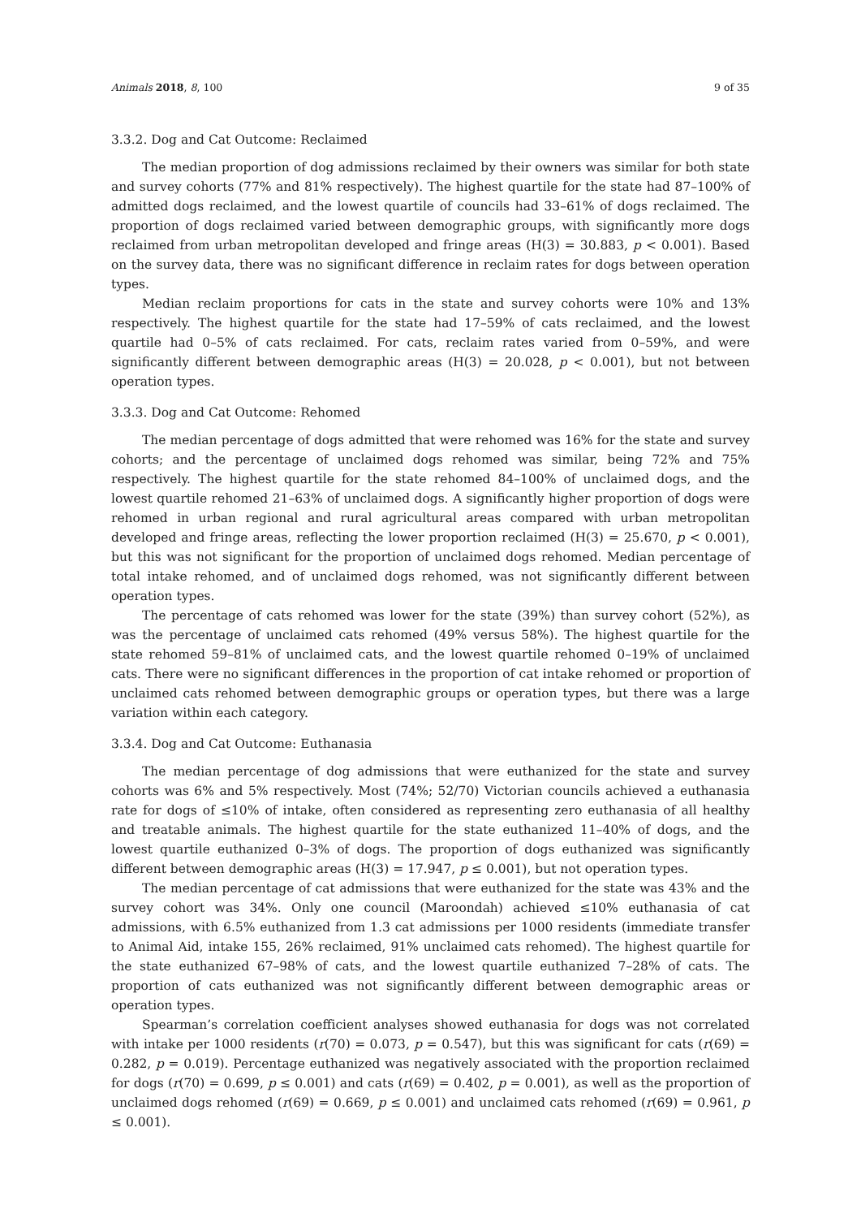Animals 2018, 8, 100 9 of 35
3.3.2. Dog and Cat Outcome: Reclaimed
The median proportion of dog admissions reclaimed by their owners was similar for both state and survey cohorts (77% and 81% respectively). The highest quartile for the state had 87–100% of admitted dogs reclaimed, and the lowest quartile of councils had 33–61% of dogs reclaimed. The proportion of dogs reclaimed varied between demographic groups, with significantly more dogs reclaimed from urban metropolitan developed and fringe areas (H(3) = 30.883, p < 0.001). Based on the survey data, there was no significant difference in reclaim rates for dogs between operation types.
Median reclaim proportions for cats in the state and survey cohorts were 10% and 13% respectively. The highest quartile for the state had 17–59% of cats reclaimed, and the lowest quartile had 0–5% of cats reclaimed. For cats, reclaim rates varied from 0–59%, and were significantly different between demographic areas (H(3) = 20.028, p < 0.001), but not between operation types.
3.3.3. Dog and Cat Outcome: Rehomed
The median percentage of dogs admitted that were rehomed was 16% for the state and survey cohorts; and the percentage of unclaimed dogs rehomed was similar, being 72% and 75% respectively. The highest quartile for the state rehomed 84–100% of unclaimed dogs, and the lowest quartile rehomed 21–63% of unclaimed dogs. A significantly higher proportion of dogs were rehomed in urban regional and rural agricultural areas compared with urban metropolitan developed and fringe areas, reflecting the lower proportion reclaimed (H(3) = 25.670, p < 0.001), but this was not significant for the proportion of unclaimed dogs rehomed. Median percentage of total intake rehomed, and of unclaimed dogs rehomed, was not significantly different between operation types.
The percentage of cats rehomed was lower for the state (39%) than survey cohort (52%), as was the percentage of unclaimed cats rehomed (49% versus 58%). The highest quartile for the state rehomed 59–81% of unclaimed cats, and the lowest quartile rehomed 0–19% of unclaimed cats. There were no significant differences in the proportion of cat intake rehomed or proportion of unclaimed cats rehomed between demographic groups or operation types, but there was a large variation within each category.
3.3.4. Dog and Cat Outcome: Euthanasia
The median percentage of dog admissions that were euthanized for the state and survey cohorts was 6% and 5% respectively. Most (74%; 52/70) Victorian councils achieved a euthanasia rate for dogs of ≤10% of intake, often considered as representing zero euthanasia of all healthy and treatable animals. The highest quartile for the state euthanized 11–40% of dogs, and the lowest quartile euthanized 0–3% of dogs. The proportion of dogs euthanized was significantly different between demographic areas (H(3) = 17.947, p ≤ 0.001), but not operation types.
The median percentage of cat admissions that were euthanized for the state was 43% and the survey cohort was 34%. Only one council (Maroondah) achieved ≤10% euthanasia of cat admissions, with 6.5% euthanized from 1.3 cat admissions per 1000 residents (immediate transfer to Animal Aid, intake 155, 26% reclaimed, 91% unclaimed cats rehomed). The highest quartile for the state euthanized 67–98% of cats, and the lowest quartile euthanized 7–28% of cats. The proportion of cats euthanized was not significantly different between demographic areas or operation types.
Spearman’s correlation coefficient analyses showed euthanasia for dogs was not correlated with intake per 1000 residents (r(70) = 0.073, p = 0.547), but this was significant for cats (r(69) = 0.282, p = 0.019). Percentage euthanized was negatively associated with the proportion reclaimed for dogs (r(70) = 0.699, p ≤ 0.001) and cats (r(69) = 0.402, p = 0.001), as well as the proportion of unclaimed dogs rehomed (r(69) = 0.669, p ≤ 0.001) and unclaimed cats rehomed (r(69) = 0.961, p ≤ 0.001).